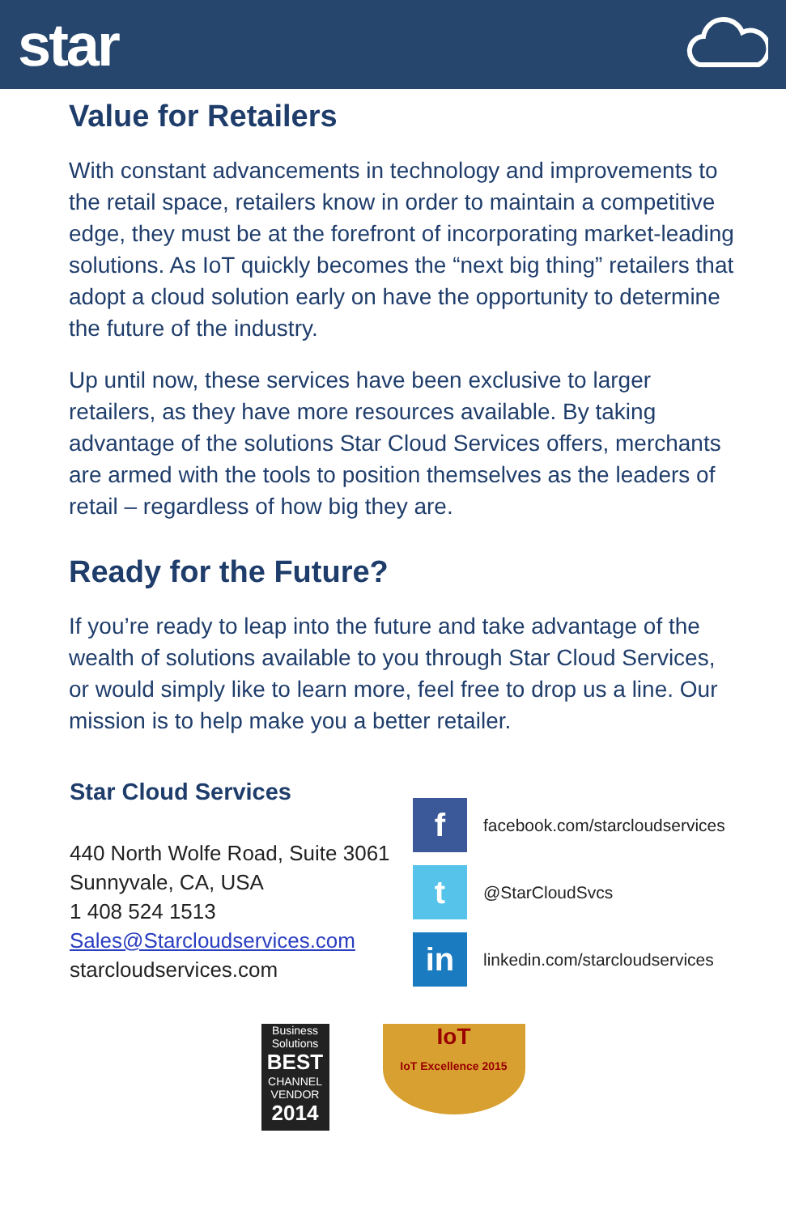star
Value for Retailers
With constant advancements in technology and improvements to the retail space, retailers know in order to maintain a competitive edge, they must be at the forefront of incorporating market-leading solutions. As IoT quickly becomes the “next big thing” retailers that adopt a cloud solution early on have the opportunity to determine the future of the industry.
Up until now, these services have been exclusive to larger retailers, as they have more resources available. By taking advantage of the solutions Star Cloud Services offers, merchants are armed with the tools to position themselves as the leaders of retail – regardless of how big they are.
Ready for the Future?
If you’re ready to leap into the future and take advantage of the wealth of solutions available to you through Star Cloud Services, or would simply like to learn more, feel free to drop us a line. Our mission is to help make you a better retailer.
Star Cloud Services
440 North Wolfe Road, Suite 3061
Sunnyvale, CA, USA
1 408 524 1513
Sales@Starcloudservices.com
starcloudservices.com
f
facebook.com/starcloudservices
t
@StarCloudSvcs
in
linkedin.com/starcloudservices
Business Solutions
BEST
CHANNEL VENDOR
2014
IoT
IoT Excellence 2015